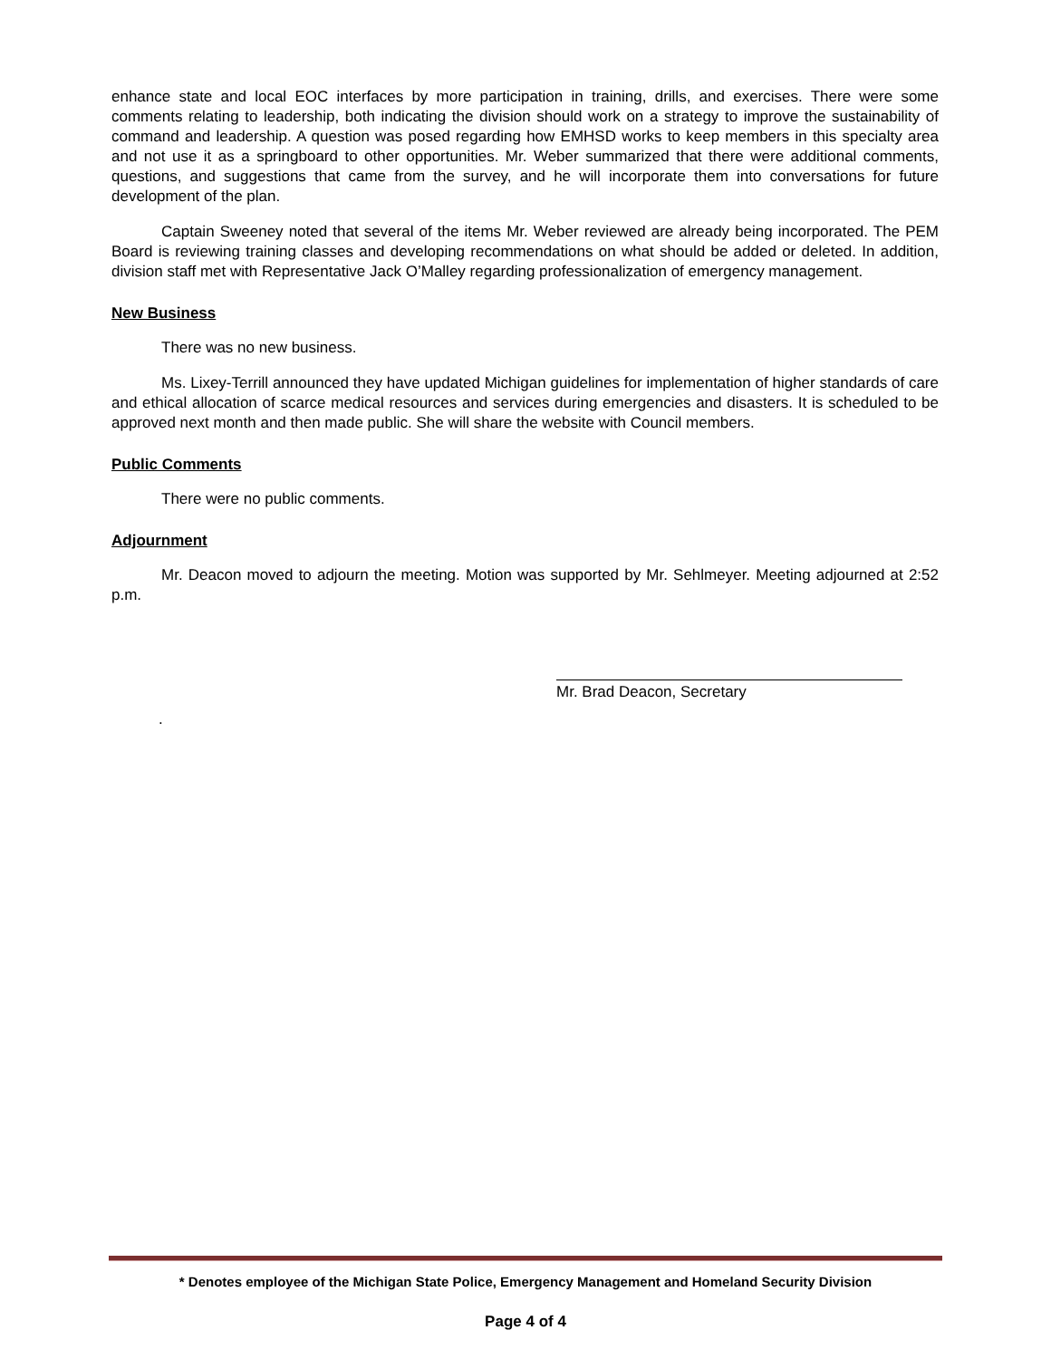enhance state and local EOC interfaces by more participation in training, drills, and exercises. There were some comments relating to leadership, both indicating the division should work on a strategy to improve the sustainability of command and leadership. A question was posed regarding how EMHSD works to keep members in this specialty area and not use it as a springboard to other opportunities. Mr. Weber summarized that there were additional comments, questions, and suggestions that came from the survey, and he will incorporate them into conversations for future development of the plan.
Captain Sweeney noted that several of the items Mr. Weber reviewed are already being incorporated. The PEM Board is reviewing training classes and developing recommendations on what should be added or deleted. In addition, division staff met with Representative Jack O’Malley regarding professionalization of emergency management.
New Business
There was no new business.
Ms. Lixey-Terrill announced they have updated Michigan guidelines for implementation of higher standards of care and ethical allocation of scarce medical resources and services during emergencies and disasters. It is scheduled to be approved next month and then made public. She will share the website with Council members.
Public Comments
There were no public comments.
Adjournment
Mr. Deacon moved to adjourn the meeting. Motion was supported by Mr. Sehlmeyer. Meeting adjourned at 2:52 p.m.
Mr. Brad Deacon, Secretary
.
* Denotes employee of the Michigan State Police, Emergency Management and Homeland Security Division
Page 4 of 4